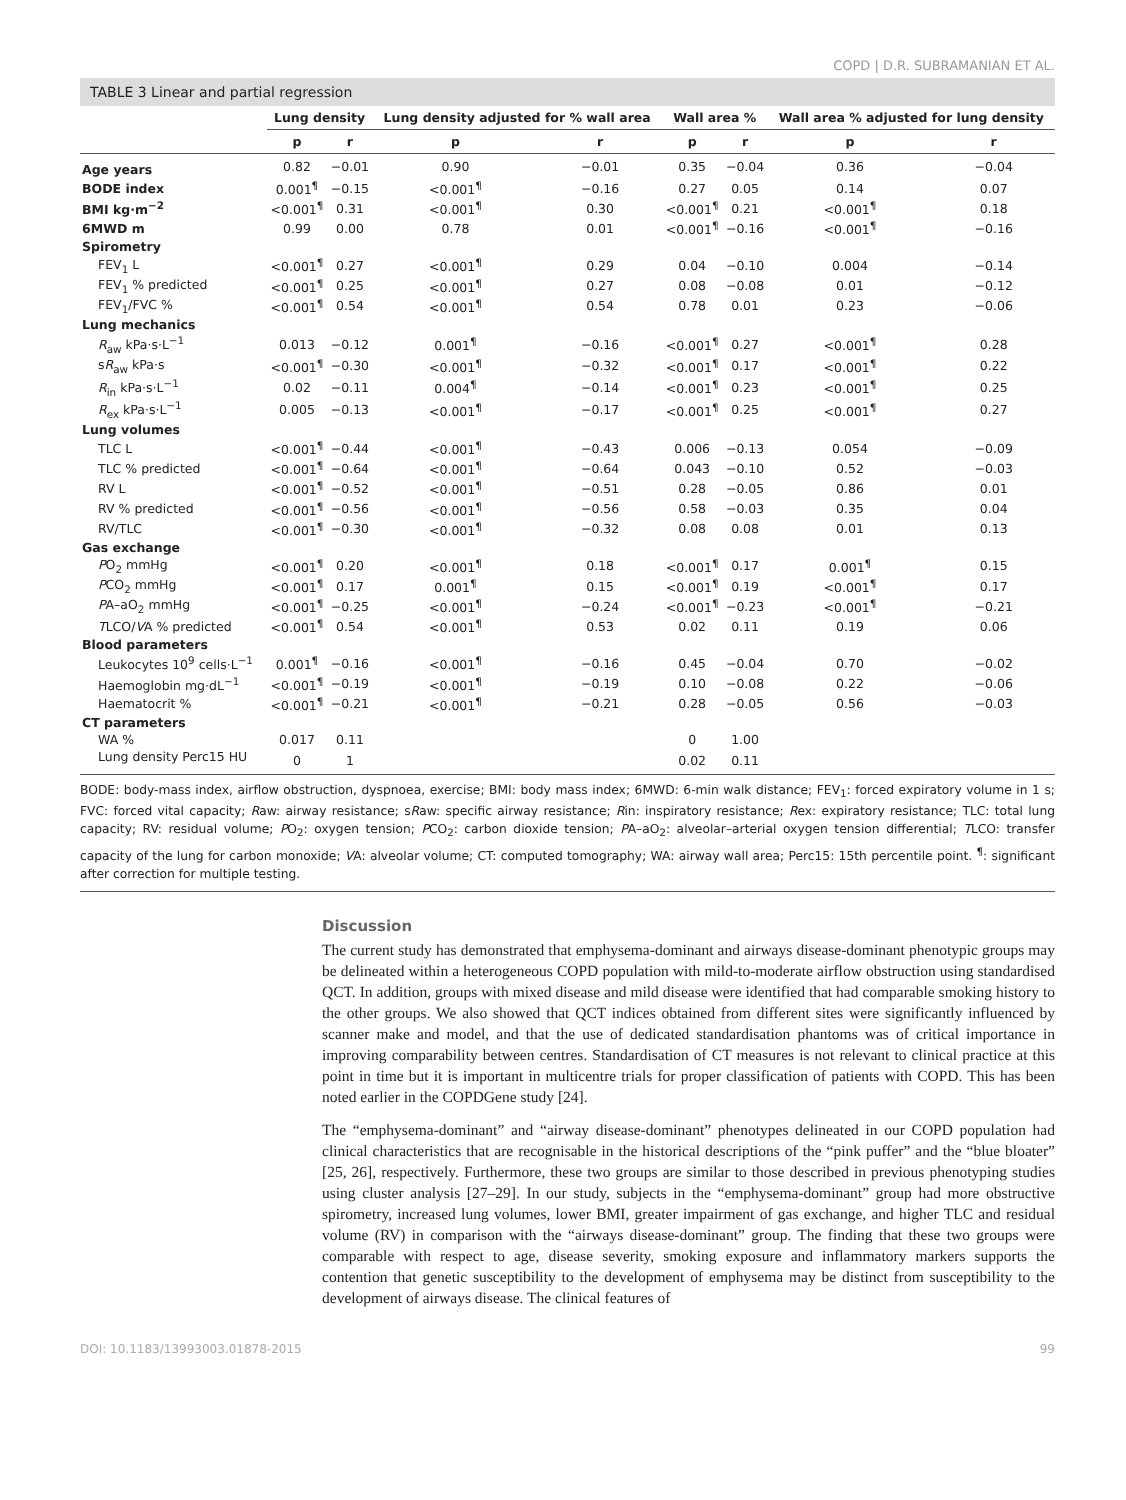COPD | D.R. SUBRAMANIAN ET AL.
TABLE 3 Linear and partial regression
| | Lung density | | Lung density adjusted for % wall area | | Wall area % | | Wall area % adjusted for lung density | |
| --- | --- | --- | --- | --- | --- | --- | --- | --- |
| | p | r | p | r | p | r | p | r |
| Age years | 0.82 | −0.01 | 0.90 | −0.01 | 0.35 | −0.04 | 0.36 | −0.04 |
| BODE index | 0.001<sup>¶</sup> | −0.15 | <0.001<sup>¶</sup> | −0.16 | 0.27 | 0.05 | 0.14 | 0.07 |
| BMI kg·m<sup>−2</sup> | <0.001<sup>¶</sup> | 0.31 | <0.001<sup>¶</sup> | 0.30 | <0.001<sup>¶</sup> | 0.21 | <0.001<sup>¶</sup> | 0.18 |
| 6MWD m | 0.99 | 0.00 | 0.78 | 0.01 | <0.001<sup>¶</sup> | −0.16 | <0.001<sup>¶</sup> | −0.16 |
| Spirometry | | | | | | | | |
| FEV<sub>1</sub> L | <0.001<sup>¶</sup> | 0.27 | <0.001<sup>¶</sup> | 0.29 | 0.04 | −0.10 | 0.004 | −0.14 |
| FEV<sub>1</sub> % predicted | <0.001<sup>¶</sup> | 0.25 | <0.001<sup>¶</sup> | 0.27 | 0.08 | −0.08 | 0.01 | −0.12 |
| FEV<sub>1</sub>/FVC % | <0.001<sup>¶</sup> | 0.54 | <0.001<sup>¶</sup> | 0.54 | 0.78 | 0.01 | 0.23 | −0.06 |
| Lung mechanics | | | | | | | | |
| R<sub>aw</sub> kPa·s·L<sup>−1</sup> | 0.013 | −0.12 | 0.001<sup>¶</sup> | −0.16 | <0.001<sup>¶</sup> | 0.27 | <0.001<sup>¶</sup> | 0.28 |
| s R<sub>aw</sub> kPa·s | <0.001<sup>¶</sup> | −0.30 | <0.001<sup>¶</sup> | −0.32 | <0.001<sup>¶</sup> | 0.17 | <0.001<sup>¶</sup> | 0.22 |
| R<sub>in</sub> kPa·s·L<sup>−1</sup> | 0.02 | −0.11 | 0.004<sup>¶</sup> | −0.14 | <0.001<sup>¶</sup> | 0.23 | <0.001<sup>¶</sup> | 0.25 |
| R<sub>ex</sub> kPa·s·L<sup>−1</sup> | 0.005 | −0.13 | <0.001<sup>¶</sup> | −0.17 | <0.001<sup>¶</sup> | 0.25 | <0.001<sup>¶</sup> | 0.27 |
| Lung volumes | | | | | | | | |
| TLC L | <0.001<sup>¶</sup> | −0.44 | <0.001<sup>¶</sup> | −0.43 | 0.006 | −0.13 | 0.054 | −0.09 |
| TLC % predicted | <0.001<sup>¶</sup> | −0.64 | <0.001<sup>¶</sup> | −0.64 | 0.043 | −0.10 | 0.52 | −0.03 |
| RV L | <0.001<sup>¶</sup> | −0.52 | <0.001<sup>¶</sup> | −0.51 | 0.28 | −0.05 | 0.86 | 0.01 |
| RV % predicted | <0.001<sup>¶</sup> | −0.56 | <0.001<sup>¶</sup> | −0.56 | 0.58 | −0.03 | 0.35 | 0.04 |
| RV/TLC | <0.001<sup>¶</sup> | −0.30 | <0.001<sup>¶</sup> | −0.32 | 0.08 | 0.08 | 0.01 | 0.13 |
| Gas exchange | | | | | | | | |
| P O<sub>2</sub> mmHg | <0.001<sup>¶</sup> | 0.20 | <0.001<sup>¶</sup> | 0.18 | <0.001<sup>¶</sup> | 0.17 | 0.001<sup>¶</sup> | 0.15 |
| P CO<sub>2</sub> mmHg | <0.001<sup>¶</sup> | 0.17 | 0.001<sup>¶</sup> | 0.15 | <0.001<sup>¶</sup> | 0.19 | <0.001<sup>¶</sup> | 0.17 |
| P A–aO<sub>2</sub> mmHg | <0.001<sup>¶</sup> | −0.25 | <0.001<sup>¶</sup> | −0.24 | <0.001<sup>¶</sup> | −0.23 | <0.001<sup>¶</sup> | −0.21 |
| T LCO/ V A % predicted | <0.001<sup>¶</sup> | 0.54 | <0.001<sup>¶</sup> | 0.53 | 0.02 | 0.11 | 0.19 | 0.06 |
| Blood parameters | | | | | | | | |
| Leukocytes 10<sup>9</sup> cells·L<sup>−1</sup> | 0.001<sup>¶</sup> | −0.16 | <0.001<sup>¶</sup> | −0.16 | 0.45 | −0.04 | 0.70 | −0.02 |
| Haemoglobin mg·dL<sup>−1</sup> | <0.001<sup>¶</sup> | −0.19 | <0.001<sup>¶</sup> | −0.19 | 0.10 | −0.08 | 0.22 | −0.06 |
| Haematocrit % | <0.001<sup>¶</sup> | −0.21 | <0.001<sup>¶</sup> | −0.21 | 0.28 | −0.05 | 0.56 | −0.03 |
| CT parameters | | | | | | | | |
| WA % | 0.017 | 0.11 | | | 0 | 1.00 | | |
| Lung density Perc15 HU | 0 | 1 | | | 0.02 | 0.11 | | |
BODE: body-mass index, airflow obstruction, dyspnoea, exercise; BMI: body mass index; 6MWD: 6-min walk distance; FEV<sub>1</sub>: forced expiratory volume in 1 s; FVC: forced vital capacity; Raw: airway resistance; sRaw: specific airway resistance; Rin: inspiratory resistance; Rex: expiratory resistance; TLC: total lung capacity; RV: residual volume; PO<sub>2</sub>: oxygen tension; PCO<sub>2</sub>: carbon dioxide tension; PA–aO<sub>2</sub>: alveolar–arterial oxygen tension differential; TLCO: transfer capacity of the lung for carbon monoxide; VA: alveolar volume; CT: computed tomography; WA: airway wall area; Perc15: 15th percentile point. <sup>¶</sup>: significant after correction for multiple testing.
Discussion
The current study has demonstrated that emphysema-dominant and airways disease-dominant phenotypic groups may be delineated within a heterogeneous COPD population with mild-to-moderate airflow obstruction using standardised QCT. In addition, groups with mixed disease and mild disease were identified that had comparable smoking history to the other groups. We also showed that QCT indices obtained from different sites were significantly influenced by scanner make and model, and that the use of dedicated standardisation phantoms was of critical importance in improving comparability between centres. Standardisation of CT measures is not relevant to clinical practice at this point in time but it is important in multicentre trials for proper classification of patients with COPD. This has been noted earlier in the COPDGene study [24].
The “emphysema-dominant” and “airway disease-dominant” phenotypes delineated in our COPD population had clinical characteristics that are recognisable in the historical descriptions of the “pink puffer” and the “blue bloater” [25, 26], respectively. Furthermore, these two groups are similar to those described in previous phenotyping studies using cluster analysis [27–29]. In our study, subjects in the “emphysema-dominant” group had more obstructive spirometry, increased lung volumes, lower BMI, greater impairment of gas exchange, and higher TLC and residual volume (RV) in comparison with the “airways disease-dominant” group. The finding that these two groups were comparable with respect to age, disease severity, smoking exposure and inflammatory markers supports the contention that genetic susceptibility to the development of emphysema may be distinct from susceptibility to the development of airways disease. The clinical features of
DOI: 10.1183/13993003.01878-2015 99